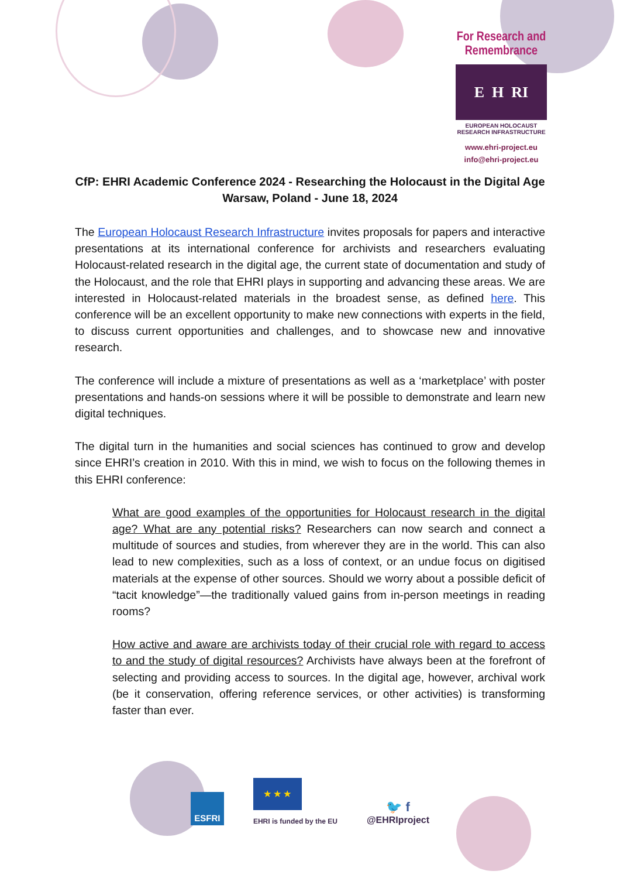For Research and Remembrance
E H RI
EUROPEAN HOLOCAUST
RESEARCH INFRASTRUCTURE
www.ehri-project.eu
info@ehri-project.eu
CfP: EHRI Academic Conference 2024 - Researching the Holocaust in the Digital Age
Warsaw, Poland - June 18, 2024
The European Holocaust Research Infrastructure invites proposals for papers and interactive presentations at its international conference for archivists and researchers evaluating Holocaust-related research in the digital age, the current state of documentation and study of the Holocaust, and the role that EHRI plays in supporting and advancing these areas. We are interested in Holocaust-related materials in the broadest sense, as defined here. This conference will be an excellent opportunity to make new connections with experts in the field, to discuss current opportunities and challenges, and to showcase new and innovative research.
The conference will include a mixture of presentations as well as a ‘marketplace’ with poster presentations and hands-on sessions where it will be possible to demonstrate and learn new digital techniques.
The digital turn in the humanities and social sciences has continued to grow and develop since EHRI’s creation in 2010. With this in mind, we wish to focus on the following themes in this EHRI conference:
What are good examples of the opportunities for Holocaust research in the digital age? What are any potential risks? Researchers can now search and connect a multitude of sources and studies, from wherever they are in the world. This can also lead to new complexities, such as a loss of context, or an undue focus on digitised materials at the expense of other sources. Should we worry about a possible deficit of “tacit knowledge”—the traditionally valued gains from in-person meetings in reading rooms?
How active and aware are archivists today of their crucial role with regard to access to and the study of digital resources? Archivists have always been at the forefront of selecting and providing access to sources. In the digital age, however, archival work (be it conservation, offering reference services, or other activities) is transforming faster than ever.
ESFRI
★ ★ ★
EHRI is funded by the EU
🐦 f
@EHRIproject